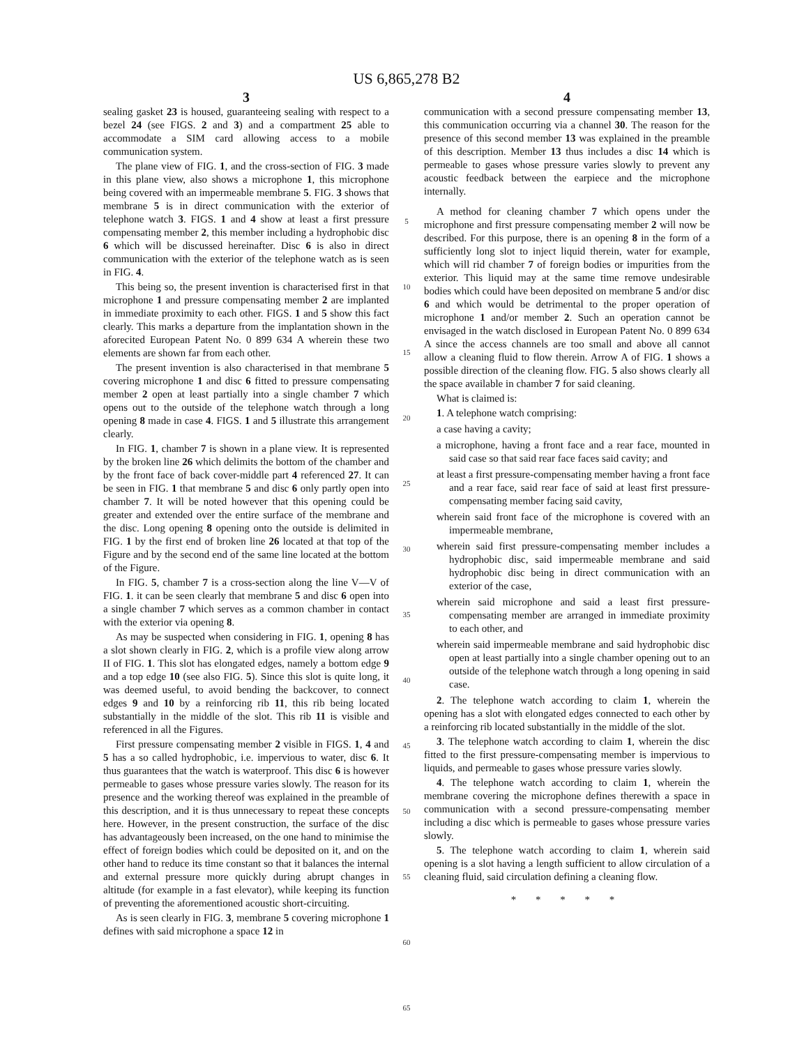US 6,865,278 B2
3
sealing gasket 23 is housed, guaranteeing sealing with respect to a bezel 24 (see FIGS. 2 and 3) and a compartment 25 able to accommodate a SIM card allowing access to a mobile communication system.
The plane view of FIG. 1, and the cross-section of FIG. 3 made in this plane view, also shows a microphone 1, this microphone being covered with an impermeable membrane 5. FIG. 3 shows that membrane 5 is in direct communication with the exterior of telephone watch 3. FIGS. 1 and 4 show at least a first pressure compensating member 2, this member including a hydrophobic disc 6 which will be discussed hereinafter. Disc 6 is also in direct communication with the exterior of the telephone watch as is seen in FIG. 4.
This being so, the present invention is characterised first in that microphone 1 and pressure compensating member 2 are implanted in immediate proximity to each other. FIGS. 1 and 5 show this fact clearly. This marks a departure from the implantation shown in the aforecited European Patent No. 0 899 634 A wherein these two elements are shown far from each other.
The present invention is also characterised in that membrane 5 covering microphone 1 and disc 6 fitted to pressure compensating member 2 open at least partially into a single chamber 7 which opens out to the outside of the telephone watch through a long opening 8 made in case 4. FIGS. 1 and 5 illustrate this arrangement clearly.
In FIG. 1, chamber 7 is shown in a plane view. It is represented by the broken line 26 which delimits the bottom of the chamber and by the front face of back cover-middle part 4 referenced 27. It can be seen in FIG. 1 that membrane 5 and disc 6 only partly open into chamber 7. It will be noted however that this opening could be greater and extended over the entire surface of the membrane and the disc. Long opening 8 opening onto the outside is delimited in FIG. 1 by the first end of broken line 26 located at that top of the Figure and by the second end of the same line located at the bottom of the Figure.
In FIG. 5, chamber 7 is a cross-section along the line V—V of FIG. 1. it can be seen clearly that membrane 5 and disc 6 open into a single chamber 7 which serves as a common chamber in contact with the exterior via opening 8.
As may be suspected when considering in FIG. 1, opening 8 has a slot shown clearly in FIG. 2, which is a profile view along arrow II of FIG. 1. This slot has elongated edges, namely a bottom edge 9 and a top edge 10 (see also FIG. 5). Since this slot is quite long, it was deemed useful, to avoid bending the backcover, to connect edges 9 and 10 by a reinforcing rib 11, this rib being located substantially in the middle of the slot. This rib 11 is visible and referenced in all the Figures.
First pressure compensating member 2 visible in FIGS. 1, 4 and 5 has a so called hydrophobic, i.e. impervious to water, disc 6. It thus guarantees that the watch is waterproof. This disc 6 is however permeable to gases whose pressure varies slowly. The reason for its presence and the working thereof was explained in the preamble of this description, and it is thus unnecessary to repeat these concepts here. However, in the present construction, the surface of the disc has advantageously been increased, on the one hand to minimise the effect of foreign bodies which could be deposited on it, and on the other hand to reduce its time constant so that it balances the internal and external pressure more quickly during abrupt changes in altitude (for example in a fast elevator), while keeping its function of preventing the aforementioned acoustic short-circuiting.
As is seen clearly in FIG. 3, membrane 5 covering microphone 1 defines with said microphone a space 12 in
5
10
15
20
25
30
35
40
45
50
55
60
65
4
communication with a second pressure compensating member 13, this communication occurring via a channel 30. The reason for the presence of this second member 13 was explained in the preamble of this description. Member 13 thus includes a disc 14 which is permeable to gases whose pressure varies slowly to prevent any acoustic feedback between the earpiece and the microphone internally.
A method for cleaning chamber 7 which opens under the microphone and first pressure compensating member 2 will now be described. For this purpose, there is an opening 8 in the form of a sufficiently long slot to inject liquid therein, water for example, which will rid chamber 7 of foreign bodies or impurities from the exterior. This liquid may at the same time remove undesirable bodies which could have been deposited on membrane 5 and/or disc 6 and which would be detrimental to the proper operation of microphone 1 and/or member 2. Such an operation cannot be envisaged in the watch disclosed in European Patent No. 0 899 634 A since the access channels are too small and above all cannot allow a cleaning fluid to flow therein. Arrow A of FIG. 1 shows a possible direction of the cleaning flow. FIG. 5 also shows clearly all the space available in chamber 7 for said cleaning.
What is claimed is:
1. A telephone watch comprising:
a case having a cavity;
a microphone, having a front face and a rear face, mounted in said case so that said rear face faces said cavity; and
at least a first pressure-compensating member having a front face and a rear face, said rear face of said at least first pressure-compensating member facing said cavity,
wherein said front face of the microphone is covered with an impermeable membrane,
wherein said first pressure-compensating member includes a hydrophobic disc, said impermeable membrane and said hydrophobic disc being in direct communication with an exterior of the case,
wherein said microphone and said a least first pressure-compensating member are arranged in immediate proximity to each other, and
wherein said impermeable membrane and said hydrophobic disc open at least partially into a single chamber opening out to an outside of the telephone watch through a long opening in said case.
2. The telephone watch according to claim 1, wherein the opening has a slot with elongated edges connected to each other by a reinforcing rib located substantially in the middle of the slot.
3. The telephone watch according to claim 1, wherein the disc fitted to the first pressure-compensating member is impervious to liquids, and permeable to gases whose pressure varies slowly.
4. The telephone watch according to claim 1, wherein the membrane covering the microphone defines therewith a space in communication with a second pressure-compensating member including a disc which is permeable to gases whose pressure varies slowly.
5. The telephone watch according to claim 1, wherein said opening is a slot having a length sufficient to allow circulation of a cleaning fluid, said circulation defining a cleaning flow.
* * * * *